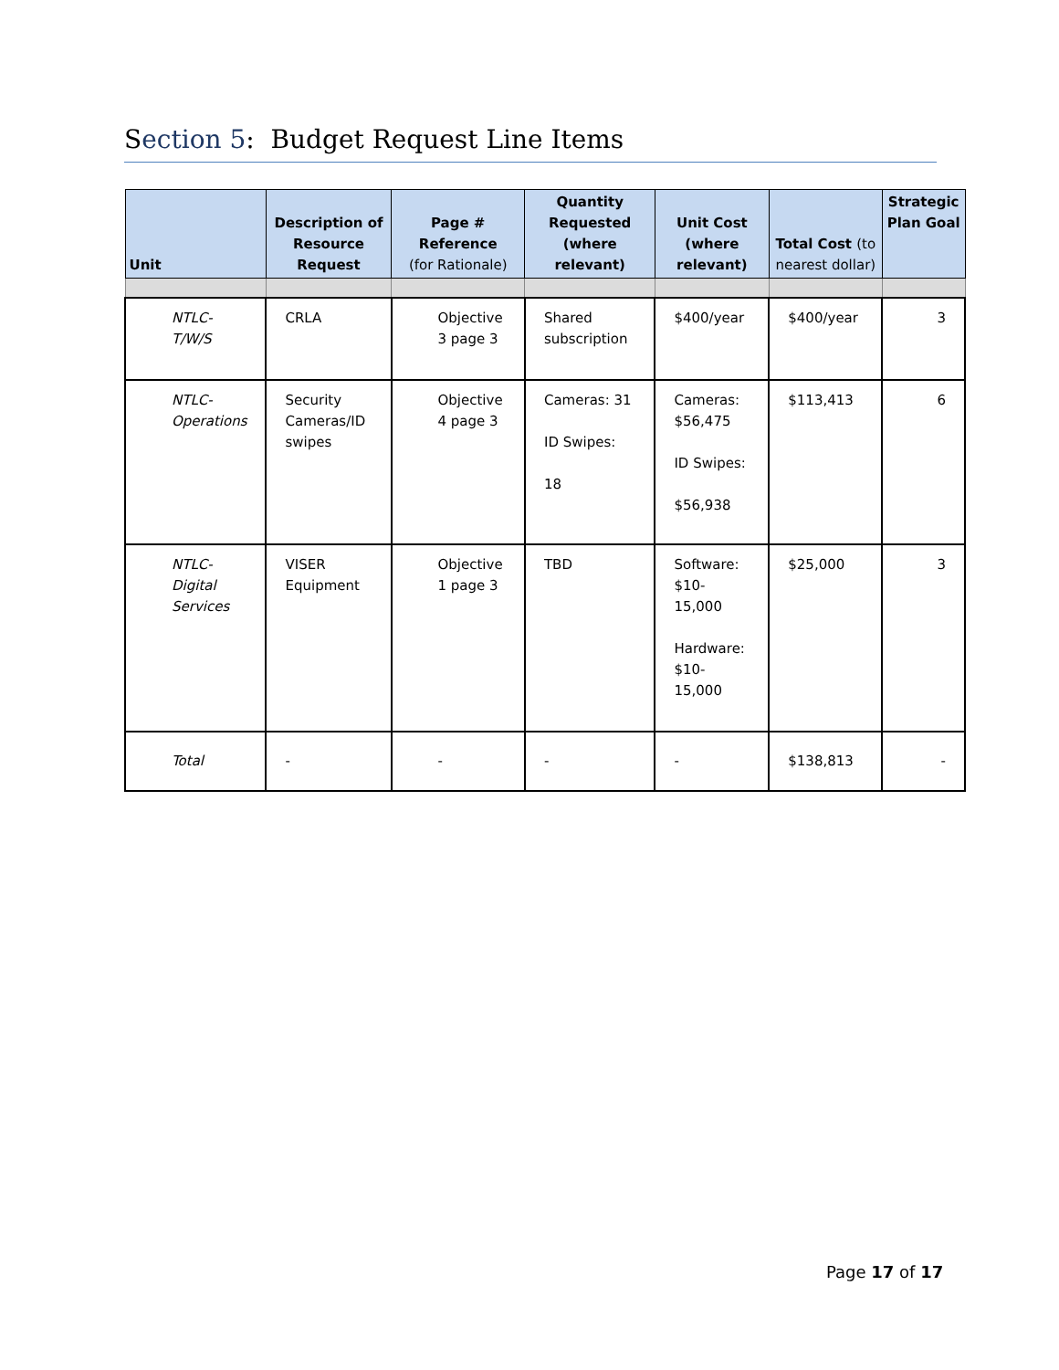Section 5: Budget Request Line Items
| Unit | Description of Resource Request | Page # Reference (for Rationale) | Quantity Requested (where relevant) | Unit Cost (where relevant) | Total Cost (to nearest dollar) | Strategic Plan Goal |
| --- | --- | --- | --- | --- | --- | --- |
| NTLC- T/W/S | CRLA | Objective 3 page 3 | Shared subscription | $400/year | $400/year | 3 |
| NTLC- Operations | Security Cameras/ID swipes | Objective 4 page 3 | Cameras: 31 ID Swipes: 18 | Cameras: $56,475 ID Swipes: $56,938 | $113,413 | 6 |
| NTLC- Digital Services | VISER Equipment | Objective 1 page 3 | TBD | Software: $10- 15,000 Hardware: $10- 15,000 | $25,000 | 3 |
| Total | - | - | - | - | $138,813 | - |
Page 17 of 17